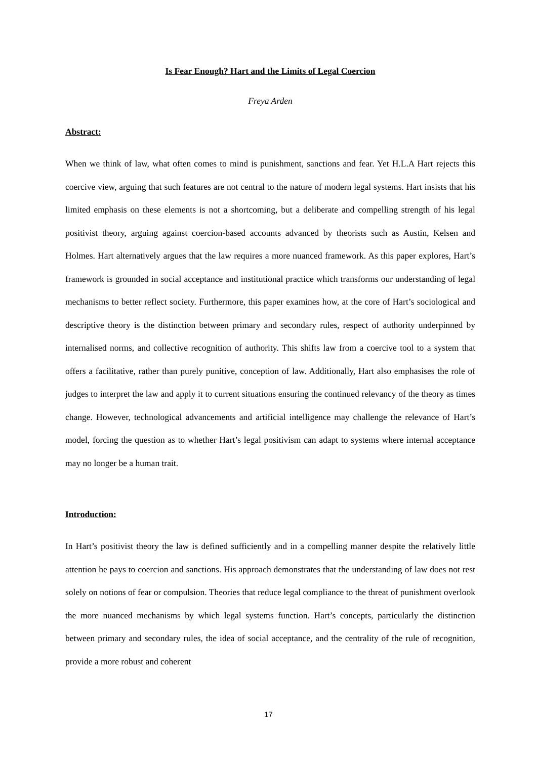Is Fear Enough? Hart and the Limits of Legal Coercion
Freya Arden
Abstract:
When we think of law, what often comes to mind is punishment, sanctions and fear. Yet H.L.A Hart rejects this coercive view, arguing that such features are not central to the nature of modern legal systems. Hart insists that his limited emphasis on these elements is not a shortcoming, but a deliberate and compelling strength of his legal positivist theory, arguing against coercion-based accounts advanced by theorists such as Austin, Kelsen and Holmes. Hart alternatively argues that the law requires a more nuanced framework. As this paper explores, Hart’s framework is grounded in social acceptance and institutional practice which transforms our understanding of legal mechanisms to better reflect society. Furthermore, this paper examines how, at the core of Hart’s sociological and descriptive theory is the distinction between primary and secondary rules, respect of authority underpinned by internalised norms, and collective recognition of authority. This shifts law from a coercive tool to a system that offers a facilitative, rather than purely punitive, conception of law. Additionally, Hart also emphasises the role of judges to interpret the law and apply it to current situations ensuring the continued relevancy of the theory as times change. However, technological advancements and artificial intelligence may challenge the relevance of Hart’s model, forcing the question as to whether Hart’s legal positivism can adapt to systems where internal acceptance may no longer be a human trait.
Introduction:
In Hart’s positivist theory the law is defined sufficiently and in a compelling manner despite the relatively little attention he pays to coercion and sanctions. His approach demonstrates that the understanding of law does not rest solely on notions of fear or compulsion. Theories that reduce legal compliance to the threat of punishment overlook the more nuanced mechanisms by which legal systems function. Hart’s concepts, particularly the distinction between primary and secondary rules, the idea of social acceptance, and the centrality of the rule of recognition, provide a more robust and coherent
17